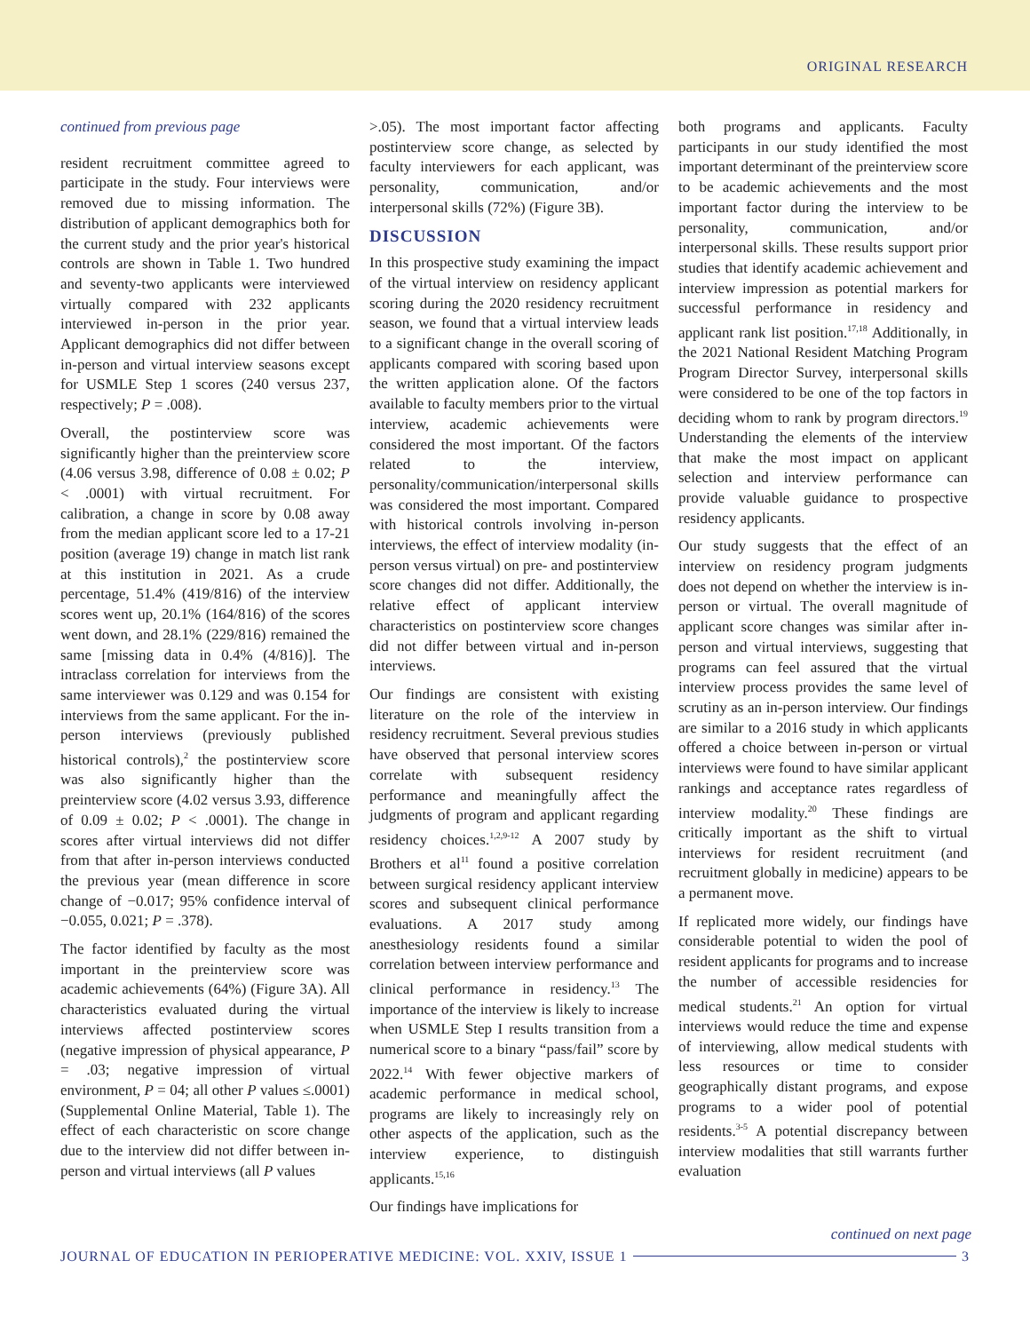ORIGINAL RESEARCH
continued from previous page
resident recruitment committee agreed to participate in the study. Four interviews were removed due to missing information. The distribution of applicant demographics both for the current study and the prior year's historical controls are shown in Table 1. Two hundred and seventy-two applicants were interviewed virtually compared with 232 applicants interviewed in-person in the prior year. Applicant demographics did not differ between in-person and virtual interview seasons except for USMLE Step 1 scores (240 versus 237, respectively; P = .008).
Overall, the postinterview score was significantly higher than the preinterview score (4.06 versus 3.98, difference of 0.08 ± 0.02; P < .0001) with virtual recruitment. For calibration, a change in score by 0.08 away from the median applicant score led to a 17-21 position (average 19) change in match list rank at this institution in 2021. As a crude percentage, 51.4% (419/816) of the interview scores went up, 20.1% (164/816) of the scores went down, and 28.1% (229/816) remained the same [missing data in 0.4% (4/816)]. The intraclass correlation for interviews from the same interviewer was 0.129 and was 0.154 for interviews from the same applicant. For the in-person interviews (previously published historical controls),<sup>2</sup> the postinterview score was also significantly higher than the preinterview score (4.02 versus 3.93, difference of 0.09 ± 0.02; P < .0001). The change in scores after virtual interviews did not differ from that after in-person interviews conducted the previous year (mean difference in score change of −0.017; 95% confidence interval of −0.055, 0.021; P = .378).
The factor identified by faculty as the most important in the preinterview score was academic achievements (64%) (Figure 3A). All characteristics evaluated during the virtual interviews affected postinterview scores (negative impression of physical appearance, P = .03; negative impression of virtual environment, P = 04; all other P values ≤.0001) (Supplemental Online Material, Table 1). The effect of each characteristic on score change due to the interview did not differ between in-person and virtual interviews (all P values
>.05). The most important factor affecting postinterview score change, as selected by faculty interviewers for each applicant, was personality, communication, and/or interpersonal skills (72%) (Figure 3B).
DISCUSSION
In this prospective study examining the impact of the virtual interview on residency applicant scoring during the 2020 residency recruitment season, we found that a virtual interview leads to a significant change in the overall scoring of applicants compared with scoring based upon the written application alone. Of the factors available to faculty members prior to the virtual interview, academic achievements were considered the most important. Of the factors related to the interview, personality/communication/interpersonal skills was considered the most important. Compared with historical controls involving in-person interviews, the effect of interview modality (in-person versus virtual) on pre- and postinterview score changes did not differ. Additionally, the relative effect of applicant interview characteristics on postinterview score changes did not differ between virtual and in-person interviews.
Our findings are consistent with existing literature on the role of the interview in residency recruitment. Several previous studies have observed that personal interview scores correlate with subsequent residency performance and meaningfully affect the judgments of program and applicant regarding residency choices.<sup>1,2,9-12</sup> A 2007 study by Brothers et al<sup>11</sup> found a positive correlation between surgical residency applicant interview scores and subsequent clinical performance evaluations. A 2017 study among anesthesiology residents found a similar correlation between interview performance and clinical performance in residency.<sup>13</sup> The importance of the interview is likely to increase when USMLE Step I results transition from a numerical score to a binary “pass/fail” score by 2022.<sup>14</sup> With fewer objective markers of academic performance in medical school, programs are likely to increasingly rely on other aspects of the application, such as the interview experience, to distinguish applicants.<sup>15,16</sup>
Our findings have implications for
both programs and applicants. Faculty participants in our study identified the most important determinant of the preinterview score to be academic achievements and the most important factor during the interview to be personality, communication, and/or interpersonal skills. These results support prior studies that identify academic achievement and interview impression as potential markers for successful performance in residency and applicant rank list position.<sup>17,18</sup> Additionally, in the 2021 National Resident Matching Program Program Director Survey, interpersonal skills were considered to be one of the top factors in deciding whom to rank by program directors.<sup>19</sup> Understanding the elements of the interview that make the most impact on applicant selection and interview performance can provide valuable guidance to prospective residency applicants.
Our study suggests that the effect of an interview on residency program judgments does not depend on whether the interview is in-person or virtual. The overall magnitude of applicant score changes was similar after in-person and virtual interviews, suggesting that programs can feel assured that the virtual interview process provides the same level of scrutiny as an in-person interview. Our findings are similar to a 2016 study in which applicants offered a choice between in-person or virtual interviews were found to have similar applicant rankings and acceptance rates regardless of interview modality.<sup>20</sup> These findings are critically important as the shift to virtual interviews for resident recruitment (and recruitment globally in medicine) appears to be a permanent move.
If replicated more widely, our findings have considerable potential to widen the pool of resident applicants for programs and to increase the number of accessible residencies for medical students.<sup>21</sup> An option for virtual interviews would reduce the time and expense of interviewing, allow medical students with less resources or time to consider geographically distant programs, and expose programs to a wider pool of potential residents.<sup>3-5</sup> A potential discrepancy between interview modalities that still warrants further evaluation
continued on next page
JOURNAL OF EDUCATION IN PERIOPERATIVE MEDICINE: VOL. XXIV, ISSUE 1
3